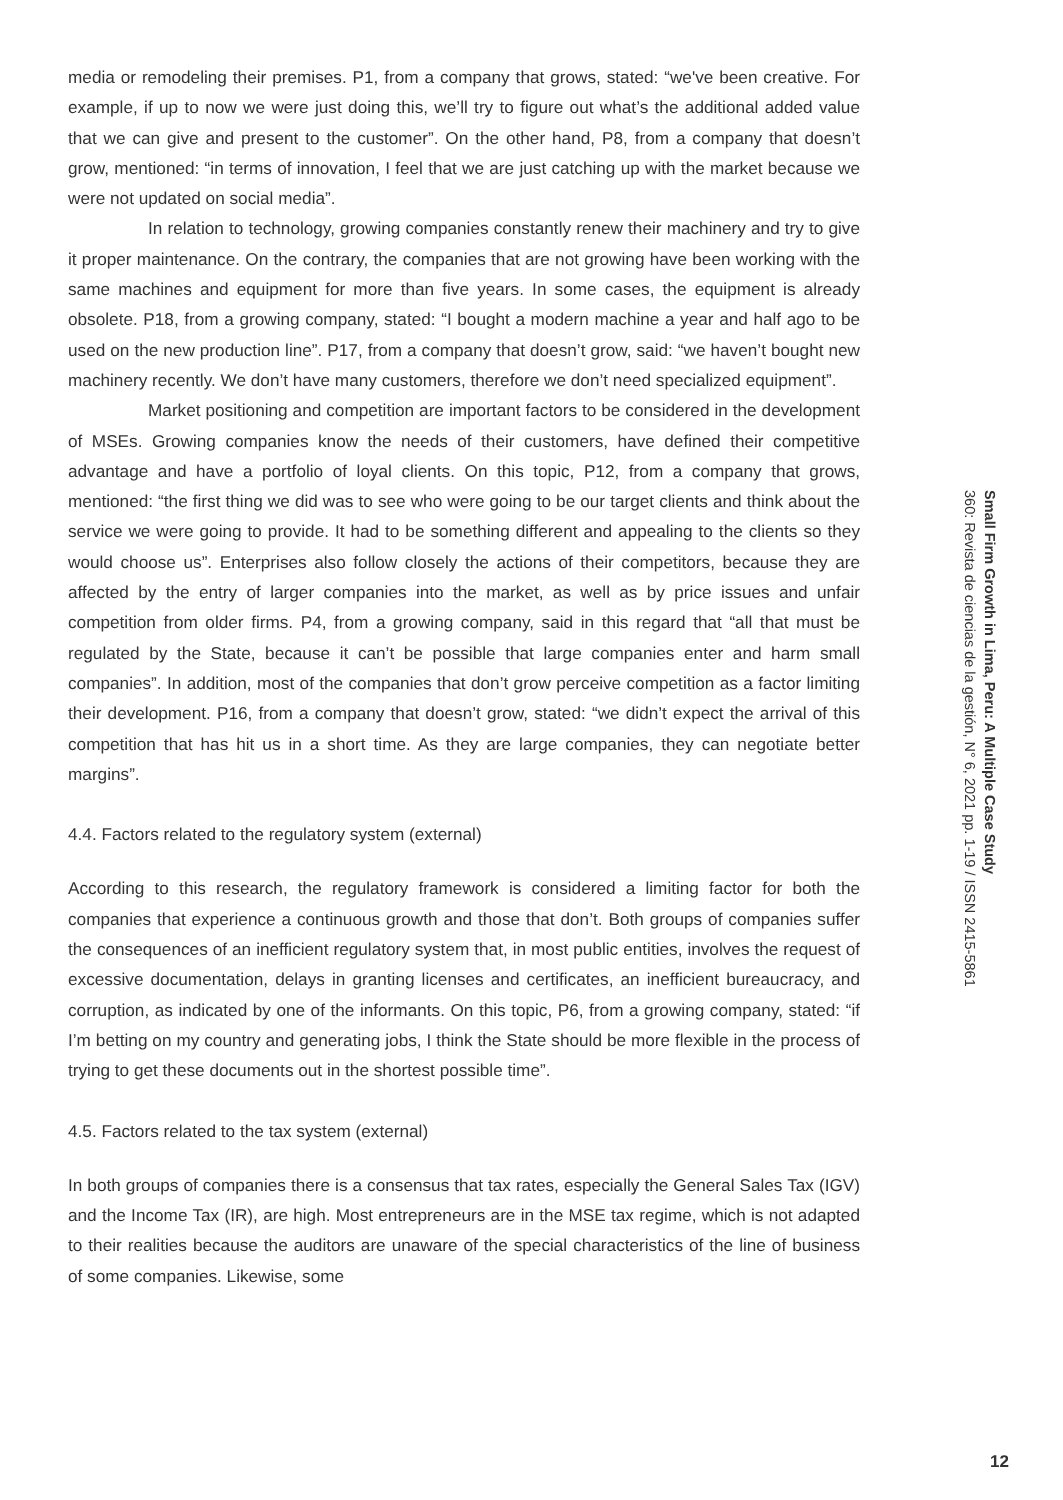media or remodeling their premises. P1, from a company that grows, stated: “we've been creative. For example, if up to now we were just doing this, we’ll try to figure out what’s the additional added value that we can give and present to the customer”. On the other hand, P8, from a company that doesn’t grow, mentioned: “in terms of innovation, I feel that we are just catching up with the market because we were not updated on social media”.
In relation to technology, growing companies constantly renew their machinery and try to give it proper maintenance. On the contrary, the companies that are not growing have been working with the same machines and equipment for more than five years. In some cases, the equipment is already obsolete. P18, from a growing company, stated: “I bought a modern machine a year and half ago to be used on the new production line”. P17, from a company that doesn’t grow, said: “we haven’t bought new machinery recently. We don’t have many customers, therefore we don’t need specialized equipment”.
Market positioning and competition are important factors to be considered in the development of MSEs. Growing companies know the needs of their customers, have defined their competitive advantage and have a portfolio of loyal clients. On this topic, P12, from a company that grows, mentioned: “the first thing we did was to see who were going to be our target clients and think about the service we were going to provide. It had to be something different and appealing to the clients so they would choose us”. Enterprises also follow closely the actions of their competitors, because they are affected by the entry of larger companies into the market, as well as by price issues and unfair competition from older firms. P4, from a growing company, said in this regard that “all that must be regulated by the State, because it can’t be possible that large companies enter and harm small companies”. In addition, most of the companies that don’t grow perceive competition as a factor limiting their development. P16, from a company that doesn’t grow, stated: “we didn’t expect the arrival of this competition that has hit us in a short time. As they are large companies, they can negotiate better margins”.
4.4. Factors related to the regulatory system (external)
According to this research, the regulatory framework is considered a limiting factor for both the companies that experience a continuous growth and those that don’t. Both groups of companies suffer the consequences of an inefficient regulatory system that, in most public entities, involves the request of excessive documentation, delays in granting licenses and certificates, an inefficient bureaucracy, and corruption, as indicated by one of the informants. On this topic, P6, from a growing company, stated: “if I’m betting on my country and generating jobs, I think the State should be more flexible in the process of trying to get these documents out in the shortest possible time”.
4.5. Factors related to the tax system (external)
In both groups of companies there is a consensus that tax rates, especially the General Sales Tax (IGV) and the Income Tax (IR), are high. Most entrepreneurs are in the MSE tax regime, which is not adapted to their realities because the auditors are unaware of the special characteristics of the line of business of some companies. Likewise, some
Small Firm Growth in Lima, Peru: A Multiple Case Study
360: Revista de ciencias de la gestión, N° 6, 2021 pp. 1-19 / ISSN 2415-5861
12